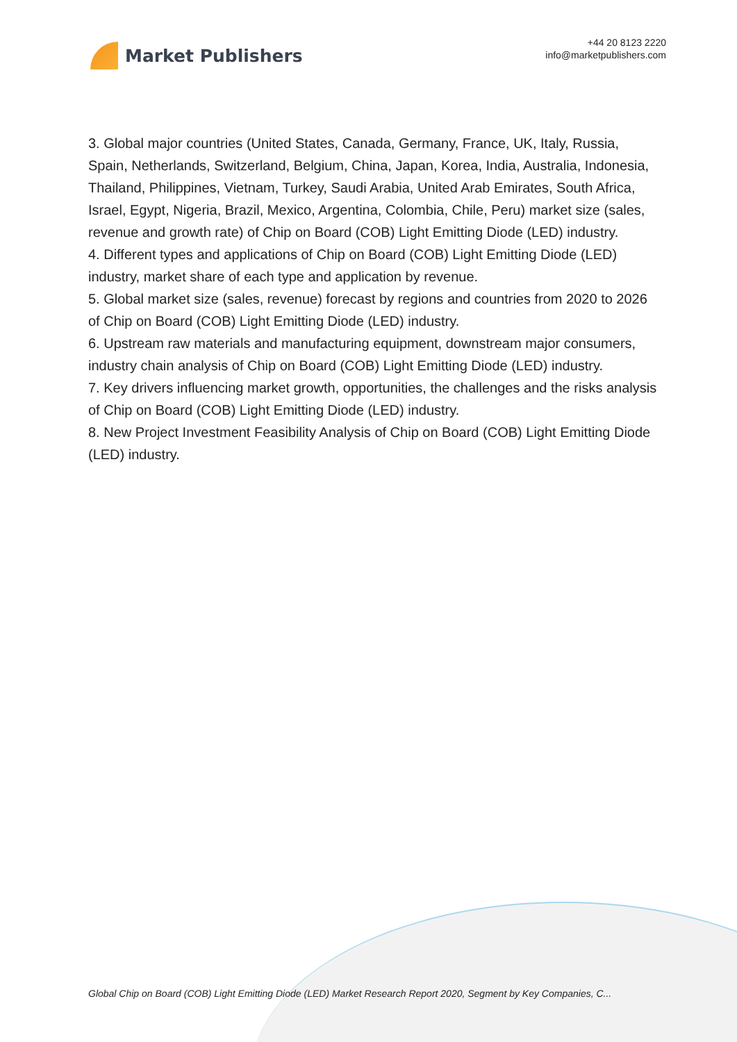Market Publishers
+44 20 8123 2220
info@marketpublishers.com
3. Global major countries (United States, Canada, Germany, France, UK, Italy, Russia, Spain, Netherlands, Switzerland, Belgium, China, Japan, Korea, India, Australia, Indonesia, Thailand, Philippines, Vietnam, Turkey, Saudi Arabia, United Arab Emirates, South Africa, Israel, Egypt, Nigeria, Brazil, Mexico, Argentina, Colombia, Chile, Peru) market size (sales, revenue and growth rate) of Chip on Board (COB) Light Emitting Diode (LED) industry.
4. Different types and applications of Chip on Board (COB) Light Emitting Diode (LED) industry, market share of each type and application by revenue.
5. Global market size (sales, revenue) forecast by regions and countries from 2020 to 2026 of Chip on Board (COB) Light Emitting Diode (LED) industry.
6. Upstream raw materials and manufacturing equipment, downstream major consumers, industry chain analysis of Chip on Board (COB) Light Emitting Diode (LED) industry.
7. Key drivers influencing market growth, opportunities, the challenges and the risks analysis of Chip on Board (COB) Light Emitting Diode (LED) industry.
8. New Project Investment Feasibility Analysis of Chip on Board (COB) Light Emitting Diode (LED) industry.
Global Chip on Board (COB) Light Emitting Diode (LED) Market Research Report 2020, Segment by Key Companies, C...